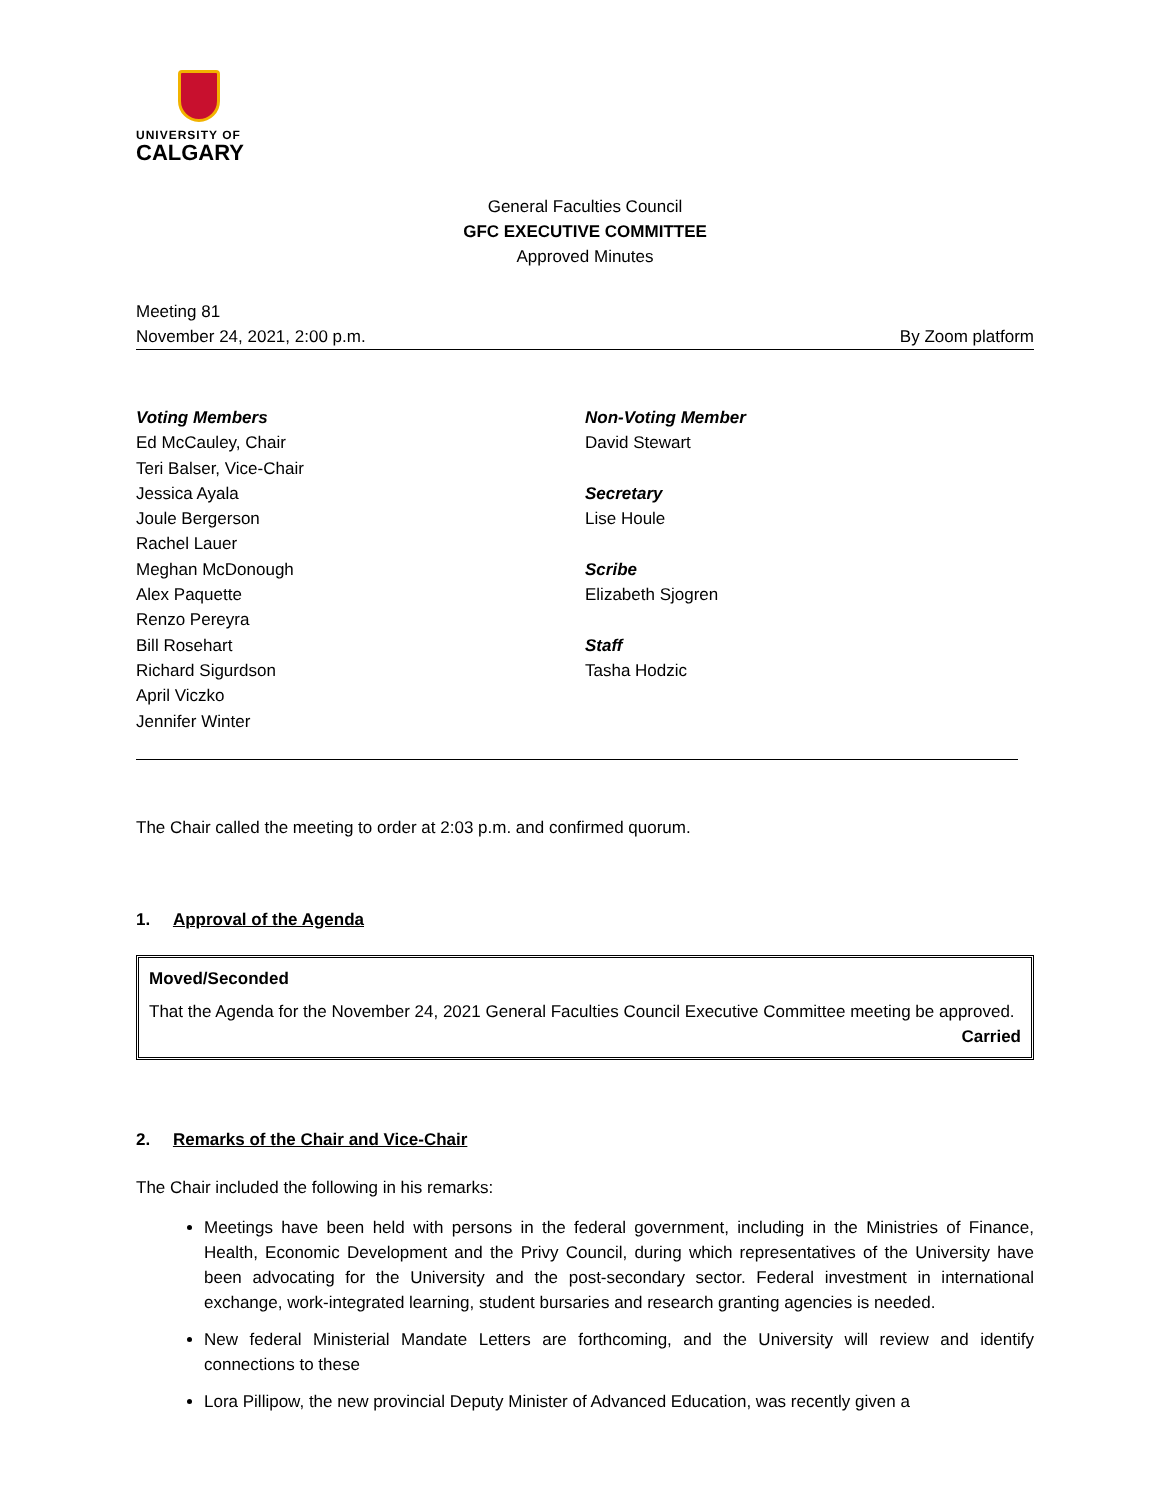UNIVERSITY OF
CALGARY
General Faculties Council
GFC EXECUTIVE COMMITTEE
Approved Minutes
Meeting 81
November 24, 2021, 2:00 p.m. By Zoom platform
Voting Members
Ed McCauley, Chair
Teri Balser, Vice-Chair
Jessica Ayala
Joule Bergerson
Rachel Lauer
Meghan McDonough
Alex Paquette
Renzo Pereyra
Bill Rosehart
Richard Sigurdson
April Viczko
Jennifer Winter
Non-Voting Member
David Stewart
Secretary
Lise Houle
Scribe
Elizabeth Sjogren
Staff
Tasha Hodzic
The Chair called the meeting to order at 2:03 p.m. and confirmed quorum.
1. Approval of the Agenda
Moved/Seconded
That the Agenda for the November 24, 2021 General Faculties Council Executive Committee meeting be approved.
Carried
2. Remarks of the Chair and Vice-Chair
The Chair included the following in his remarks:
Meetings have been held with persons in the federal government, including in the Ministries of Finance, Health, Economic Development and the Privy Council, during which representatives of the University have been advocating for the University and the post-secondary sector. Federal investment in international exchange, work-integrated learning, student bursaries and research granting agencies is needed.
New federal Ministerial Mandate Letters are forthcoming, and the University will review and identify connections to these
Lora Pillipow, the new provincial Deputy Minister of Advanced Education, was recently given a